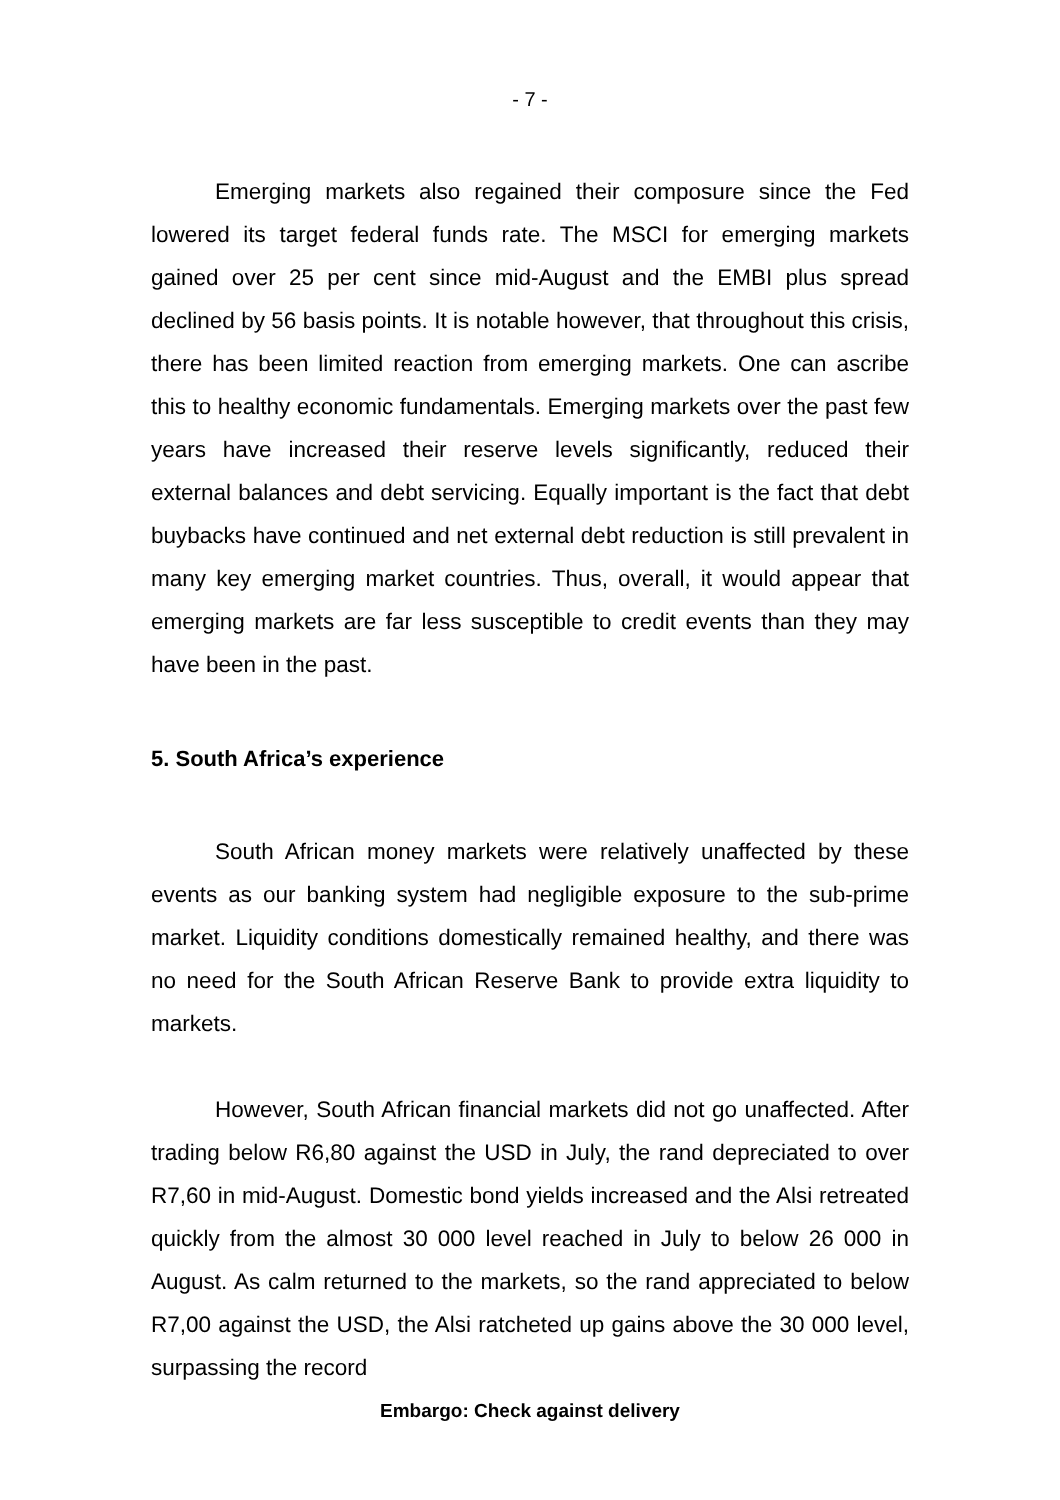- 7 -
Emerging markets also regained their composure since the Fed lowered its target federal funds rate. The MSCI for emerging markets gained over 25 per cent since mid-August and the EMBI plus spread declined by 56 basis points. It is notable however, that throughout this crisis, there has been limited reaction from emerging markets. One can ascribe this to healthy economic fundamentals. Emerging markets over the past few years have increased their reserve levels significantly, reduced their external balances and debt servicing. Equally important is the fact that debt buybacks have continued and net external debt reduction is still prevalent in many key emerging market countries. Thus, overall, it would appear that emerging markets are far less susceptible to credit events than they may have been in the past.
5. South Africa’s experience
South African money markets were relatively unaffected by these events as our banking system had negligible exposure to the sub-prime market. Liquidity conditions domestically remained healthy, and there was no need for the South African Reserve Bank to provide extra liquidity to markets.
However, South African financial markets did not go unaffected. After trading below R6,80 against the USD in July, the rand depreciated to over R7,60 in mid-August. Domestic bond yields increased and the Alsi retreated quickly from the almost 30 000 level reached in July to below 26 000 in August. As calm returned to the markets, so the rand appreciated to below R7,00 against the USD, the Alsi ratcheted up gains above the 30 000 level, surpassing the record
Embargo: Check against delivery